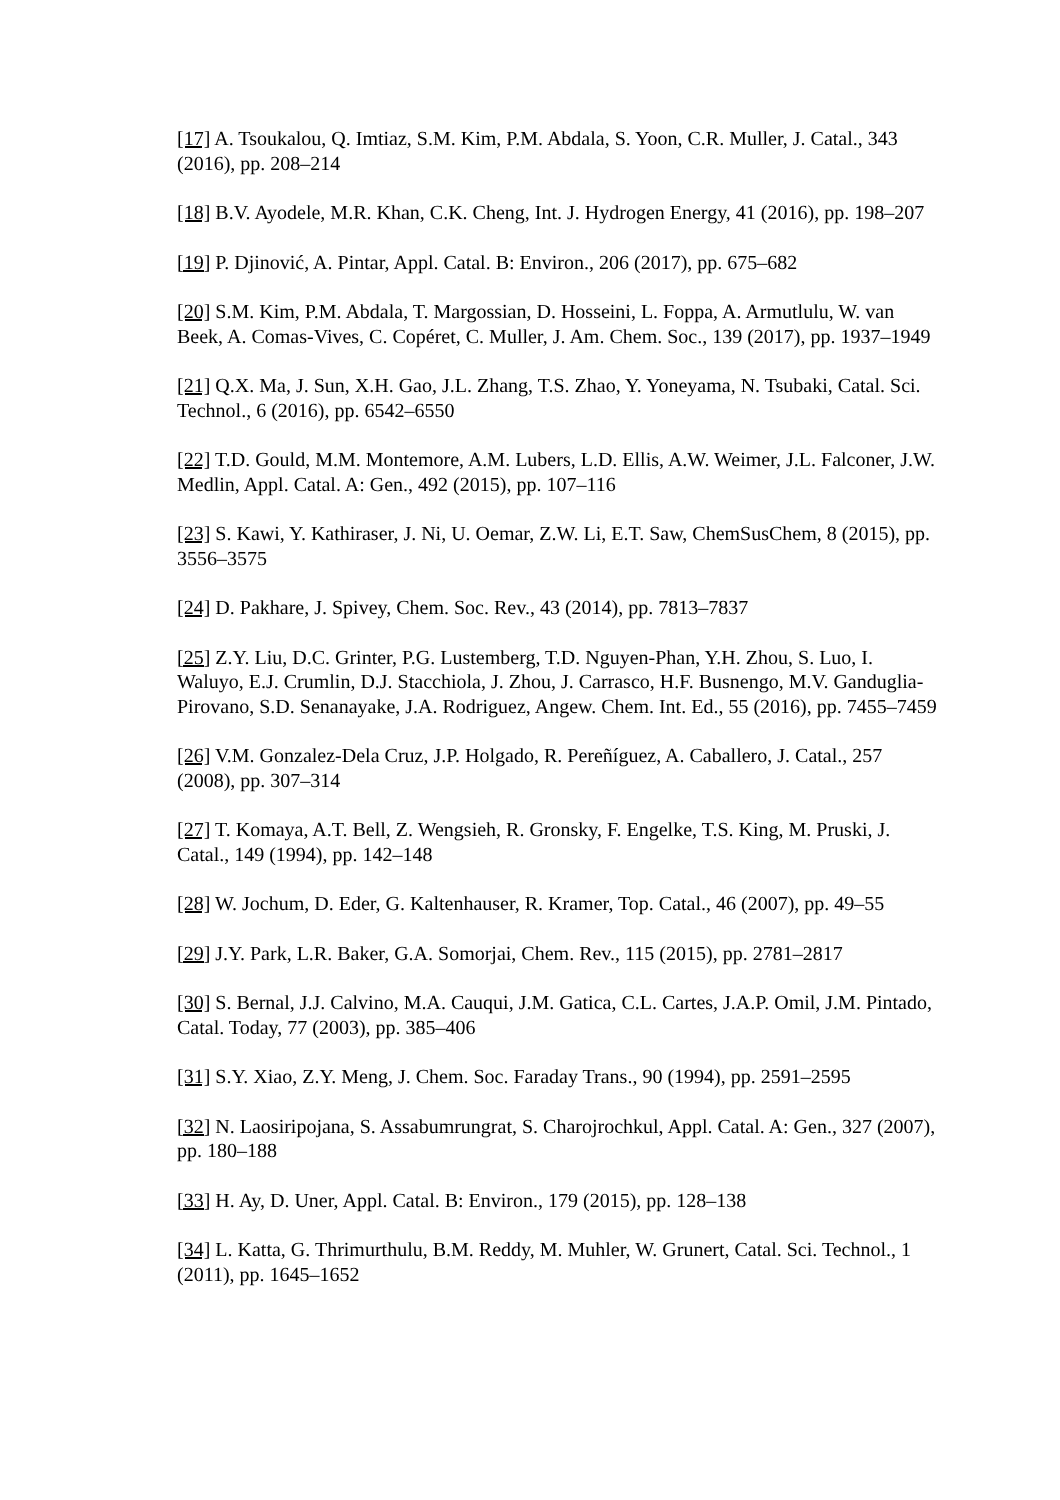[17] A. Tsoukalou, Q. Imtiaz, S.M. Kim, P.M. Abdala, S. Yoon, C.R. Muller, J. Catal., 343 (2016), pp. 208–214
[18] B.V. Ayodele, M.R. Khan, C.K. Cheng, Int. J. Hydrogen Energy, 41 (2016), pp. 198–207
[19] P. Djinović, A. Pintar, Appl. Catal. B: Environ., 206 (2017), pp. 675–682
[20] S.M. Kim, P.M. Abdala, T. Margossian, D. Hosseini, L. Foppa, A. Armutlulu, W. van Beek, A. Comas-Vives, C. Copéret, C. Muller, J. Am. Chem. Soc., 139 (2017), pp. 1937–1949
[21] Q.X. Ma, J. Sun, X.H. Gao, J.L. Zhang, T.S. Zhao, Y. Yoneyama, N. Tsubaki, Catal. Sci. Technol., 6 (2016), pp. 6542–6550
[22] T.D. Gould, M.M. Montemore, A.M. Lubers, L.D. Ellis, A.W. Weimer, J.L. Falconer, J.W. Medlin, Appl. Catal. A: Gen., 492 (2015), pp. 107–116
[23] S. Kawi, Y. Kathiraser, J. Ni, U. Oemar, Z.W. Li, E.T. Saw, ChemSusChem, 8 (2015), pp. 3556–3575
[24] D. Pakhare, J. Spivey, Chem. Soc. Rev., 43 (2014), pp. 7813–7837
[25] Z.Y. Liu, D.C. Grinter, P.G. Lustemberg, T.D. Nguyen-Phan, Y.H. Zhou, S. Luo, I. Waluyo, E.J. Crumlin, D.J. Stacchiola, J. Zhou, J. Carrasco, H.F. Busnengo, M.V. Ganduglia-Pirovano, S.D. Senanayake, J.A. Rodriguez, Angew. Chem. Int. Ed., 55 (2016), pp. 7455–7459
[26] V.M. Gonzalez-Dela Cruz, J.P. Holgado, R. Pereñíguez, A. Caballero, J. Catal., 257 (2008), pp. 307–314
[27] T. Komaya, A.T. Bell, Z. Wengsieh, R. Gronsky, F. Engelke, T.S. King, M. Pruski, J. Catal., 149 (1994), pp. 142–148
[28] W. Jochum, D. Eder, G. Kaltenhauser, R. Kramer, Top. Catal., 46 (2007), pp. 49–55
[29] J.Y. Park, L.R. Baker, G.A. Somorjai, Chem. Rev., 115 (2015), pp. 2781–2817
[30] S. Bernal, J.J. Calvino, M.A. Cauqui, J.M. Gatica, C.L. Cartes, J.A.P. Omil, J.M. Pintado, Catal. Today, 77 (2003), pp. 385–406
[31] S.Y. Xiao, Z.Y. Meng, J. Chem. Soc. Faraday Trans., 90 (1994), pp. 2591–2595
[32] N. Laosiripojana, S. Assabumrungrat, S. Charojrochkul, Appl. Catal. A: Gen., 327 (2007), pp. 180–188
[33] H. Ay, D. Uner, Appl. Catal. B: Environ., 179 (2015), pp. 128–138
[34] L. Katta, G. Thrimurthulu, B.M. Reddy, M. Muhler, W. Grunert, Catal. Sci. Technol., 1 (2011), pp. 1645–1652